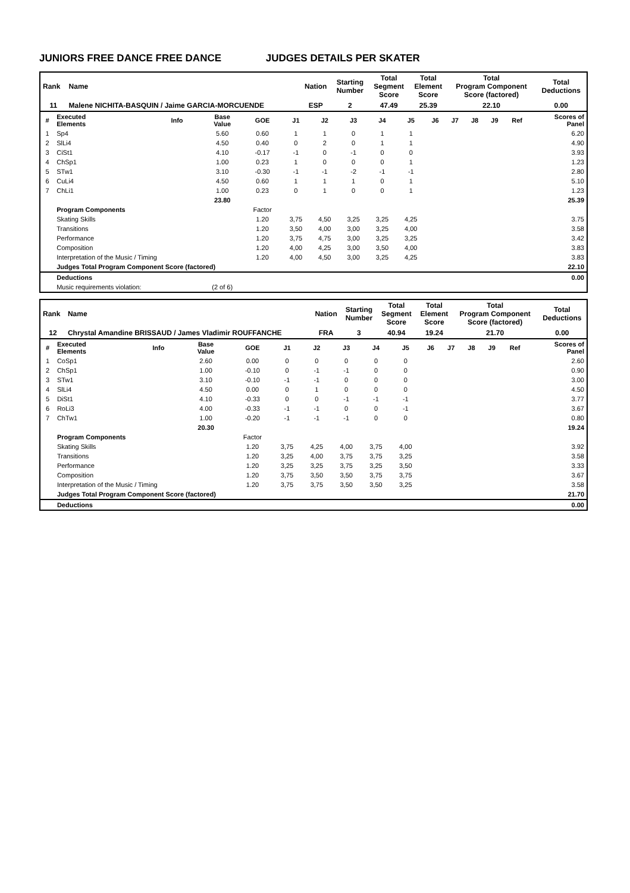JUNIORS FREE DANCE FREE DANCE JUDGES DETAILS PER SKATER
| Rank | Name | Nation | Starting Number | Total Segment Score | Total Element Score | Total Program Component Score (factored) | Total Deductions |
| 11 | Malene NICHITA-BASQUIN / Jaime GARCIA-MORCUENDE | ESP | 2 | 47.49 | 25.39 | 22.10 | 0.00 |
| # | Executed Elements | Info | Base Value | GOE | J1 | J2 | J3 | J4 | J5 | J6 | J7 | J8 | J9 | Ref | Scores of Panel |
| --- | --- | --- | --- | --- | --- | --- | --- | --- | --- | --- | --- | --- | --- | --- | --- |
| 1 | Sp4 | | 5.60 | 0.60 | 1 | 1 | 0 | 1 | 1 | | | | | | 6.20 |
| 2 | SlLi4 | | 4.50 | 0.40 | 0 | 2 | 0 | 1 | 1 | | | | | | 4.90 |
| 3 | CiSt1 | | 4.10 | -0.17 | -1 | 0 | -1 | 0 | 0 | | | | | | 3.93 |
| 4 | ChSp1 | | 1.00 | 0.23 | 1 | 0 | 0 | 0 | 1 | | | | | | 1.23 |
| 5 | STw1 | | 3.10 | -0.30 | -1 | -1 | -2 | -1 | -1 | | | | | | 2.80 |
| 6 | CuLi4 | | 4.50 | 0.60 | 1 | 1 | 1 | 0 | 1 | | | | | | 5.10 |
| 7 | ChLi1 | | 1.00 | 0.23 | 0 | 1 | 0 | 0 | 1 | | | | | | 1.23 |
| | | | 23.80 | | | | | | | | | | | | 25.39 |
| | Program Components | | | Factor | | | | | | | | | | | |
| | Skating Skills | | | 1.20 | 3,75 | 4,50 | 3,25 | 3,25 | 4,25 | | | | | | 3.75 |
| | Transitions | | | 1.20 | 3,50 | 4,00 | 3,00 | 3,25 | 4,00 | | | | | | 3.58 |
| | Performance | | | 1.20 | 3,75 | 4,75 | 3,00 | 3,25 | 3,25 | | | | | | 3.42 |
| | Composition | | | 1.20 | 4,00 | 4,25 | 3,00 | 3,50 | 4,00 | | | | | | 3.83 |
| | Interpretation of the Music / Timing | | | 1.20 | 4,00 | 4,50 | 3,00 | 3,25 | 4,25 | | | | | | 3.83 |
| | Judges Total Program Component Score (factored) | | | | | | | | | | | | | | 22.10 |
| | Deductions | | | | | | | | | | | | | | 0.00 |
| | Music requirements violation: | | (2 of 6) | | | | | | | | | | | | |
| Rank | Name | Nation | Starting Number | Total Segment Score | Total Element Score | Total Program Component Score (factored) | Total Deductions |
| 12 | Chrystal Amandine BRISSAUD / James Vladimir ROUFFANCHE | FRA | 3 | 40.94 | 19.24 | 21.70 | 0.00 |
| # | Executed Elements | Info | Base Value | GOE | J1 | J2 | J3 | J4 | J5 | J6 | J7 | J8 | J9 | Ref | Scores of Panel |
| --- | --- | --- | --- | --- | --- | --- | --- | --- | --- | --- | --- | --- | --- | --- | --- |
| 1 | CoSp1 | | 2.60 | 0.00 | 0 | 0 | 0 | 0 | 0 | | | | | | 2.60 |
| 2 | ChSp1 | | 1.00 | -0.10 | 0 | -1 | -1 | 0 | 0 | | | | | | 0.90 |
| 3 | STw1 | | 3.10 | -0.10 | -1 | -1 | 0 | 0 | 0 | | | | | | 3.00 |
| 4 | SlLi4 | | 4.50 | 0.00 | 0 | 1 | 0 | 0 | 0 | | | | | | 4.50 |
| 5 | DiSt1 | | 4.10 | -0.33 | 0 | 0 | -1 | -1 | -1 | | | | | | 3.77 |
| 6 | RoLi3 | | 4.00 | -0.33 | -1 | -1 | 0 | 0 | -1 | | | | | | 3.67 |
| 7 | ChTw1 | | 1.00 | -0.20 | -1 | -1 | -1 | 0 | 0 | | | | | | 0.80 |
| | | | 20.30 | | | | | | | | | | | | 19.24 |
| | Program Components | | | Factor | | | | | | | | | | | |
| | Skating Skills | | | 1.20 | 3,75 | 4,25 | 4,00 | 3,75 | 4,00 | | | | | | 3.92 |
| | Transitions | | | 1.20 | 3,25 | 4,00 | 3,75 | 3,75 | 3,25 | | | | | | 3.58 |
| | Performance | | | 1.20 | 3,25 | 3,25 | 3,75 | 3,25 | 3,50 | | | | | | 3.33 |
| | Composition | | | 1.20 | 3,75 | 3,50 | 3,50 | 3,75 | 3,75 | | | | | | 3.67 |
| | Interpretation of the Music / Timing | | | 1.20 | 3,75 | 3,75 | 3,50 | 3,50 | 3,25 | | | | | | 3.58 |
| | Judges Total Program Component Score (factored) | | | | | | | | | | | | | | 21.70 |
| | Deductions | | | | | | | | | | | | | | 0.00 |